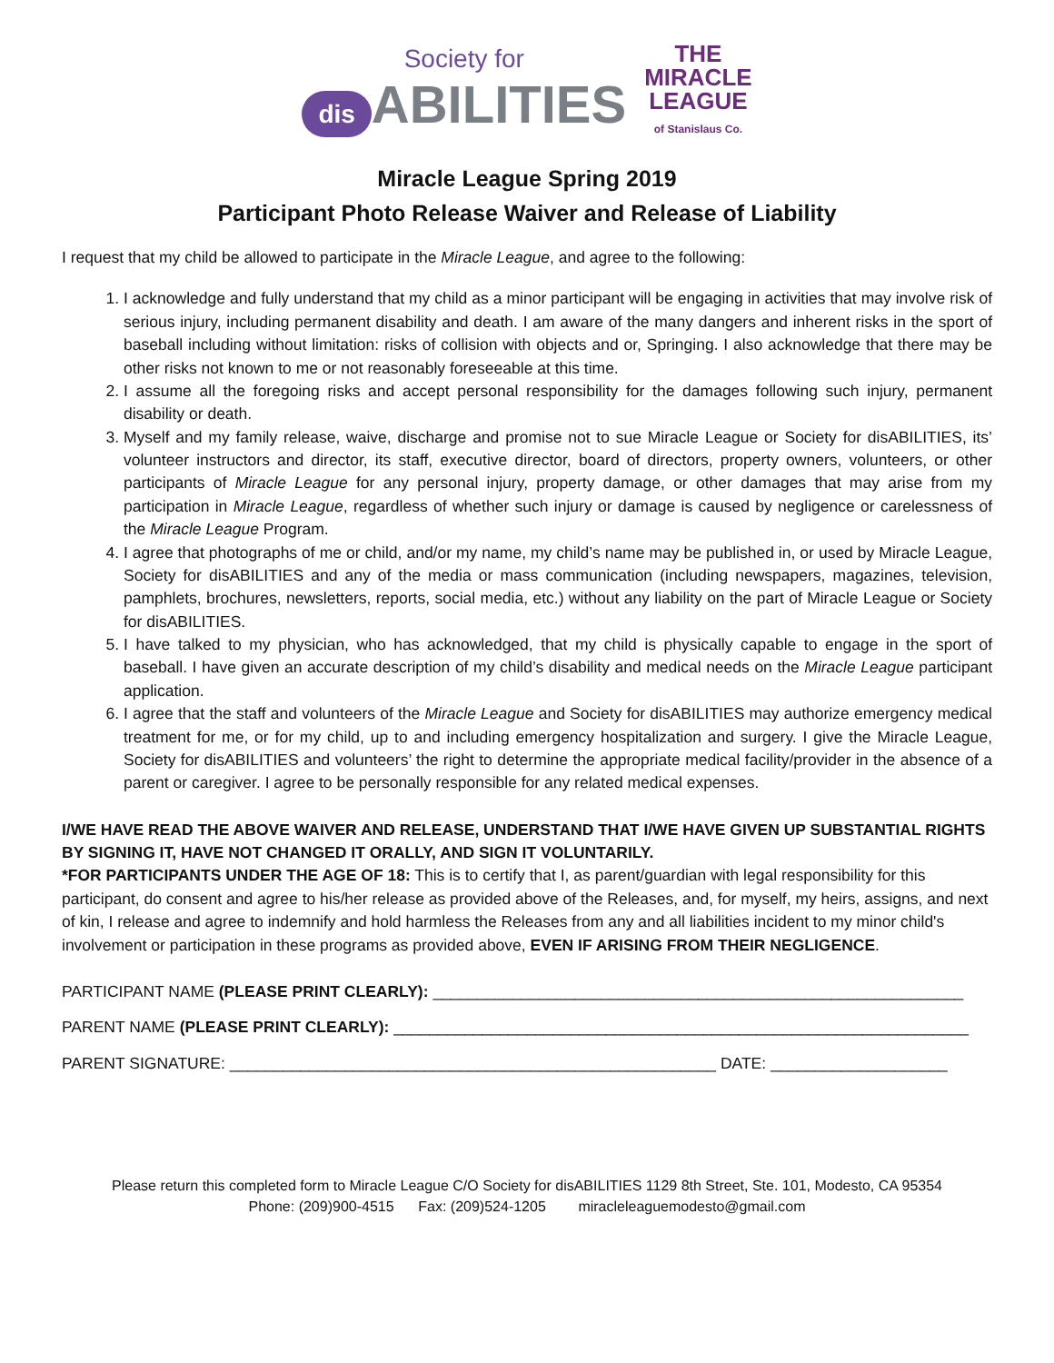Society for
dis ABILITIES
THE
MIRACLE
LEAGUE
of Stanislaus Co.
Miracle League Spring 2019
Participant Photo Release Waiver and Release of Liability
I request that my child be allowed to participate in the Miracle League, and agree to the following:
1. I acknowledge and fully understand that my child as a minor participant will be engaging in activities that may involve risk of serious injury, including permanent disability and death. I am aware of the many dangers and inherent risks in the sport of baseball including without limitation: risks of collision with objects and or, Springing. I also acknowledge that there may be other risks not known to me or not reasonably foreseeable at this time.
2. I assume all the foregoing risks and accept personal responsibility for the damages following such injury, permanent disability or death.
3. Myself and my family release, waive, discharge and promise not to sue Miracle League or Society for disABILITIES, its’ volunteer instructors and director, its staff, executive director, board of directors, property owners, volunteers, or other participants of Miracle League for any personal injury, property damage, or other damages that may arise from my participation in Miracle League, regardless of whether such injury or damage is caused by negligence or carelessness of the Miracle League Program.
4. I agree that photographs of me or child, and/or my name, my child’s name may be published in, or used by Miracle League, Society for disABILITIES and any of the media or mass communication (including newspapers, magazines, television, pamphlets, brochures, newsletters, reports, social media, etc.) without any liability on the part of Miracle League or Society for disABILITIES.
5. I have talked to my physician, who has acknowledged, that my child is physically capable to engage in the sport of baseball. I have given an accurate description of my child’s disability and medical needs on the Miracle League participant application.
6. I agree that the staff and volunteers of the Miracle League and Society for disABILITIES may authorize emergency medical treatment for me, or for my child, up to and including emergency hospitalization and surgery. I give the Miracle League, Society for disABILITIES and volunteers’ the right to determine the appropriate medical facility/provider in the absence of a parent or caregiver. I agree to be personally responsible for any related medical expenses.
I/WE HAVE READ THE ABOVE WAIVER AND RELEASE, UNDERSTAND THAT I/WE HAVE GIVEN UP SUBSTANTIAL RIGHTS BY SIGNING IT, HAVE NOT CHANGED IT ORALLY, AND SIGN IT VOLUNTARILY.
*FOR PARTICIPANTS UNDER THE AGE OF 18: This is to certify that I, as parent/guardian with legal responsibility for this participant, do consent and agree to his/her release as provided above of the Releases, and, for myself, my heirs, assigns, and next of kin, I release and agree to indemnify and hold harmless the Releases from any and all liabilities incident to my minor child's involvement or participation in these programs as provided above, EVEN IF ARISING FROM THEIR NEGLIGENCE.
PARTICIPANT NAME (PLEASE PRINT CLEARLY): ____________________________________________________________
PARENT NAME (PLEASE PRINT CLEARLY): _________________________________________________________________
PARENT SIGNATURE: _______________________________________________________ DATE: ____________________
Please return this completed form to Miracle League C/O Society for disABILITIES 1129 8th Street, Ste. 101, Modesto, CA 95354
Phone: (209)900-4515 Fax: (209)524-1205 miracleleaguemodesto@gmail.com